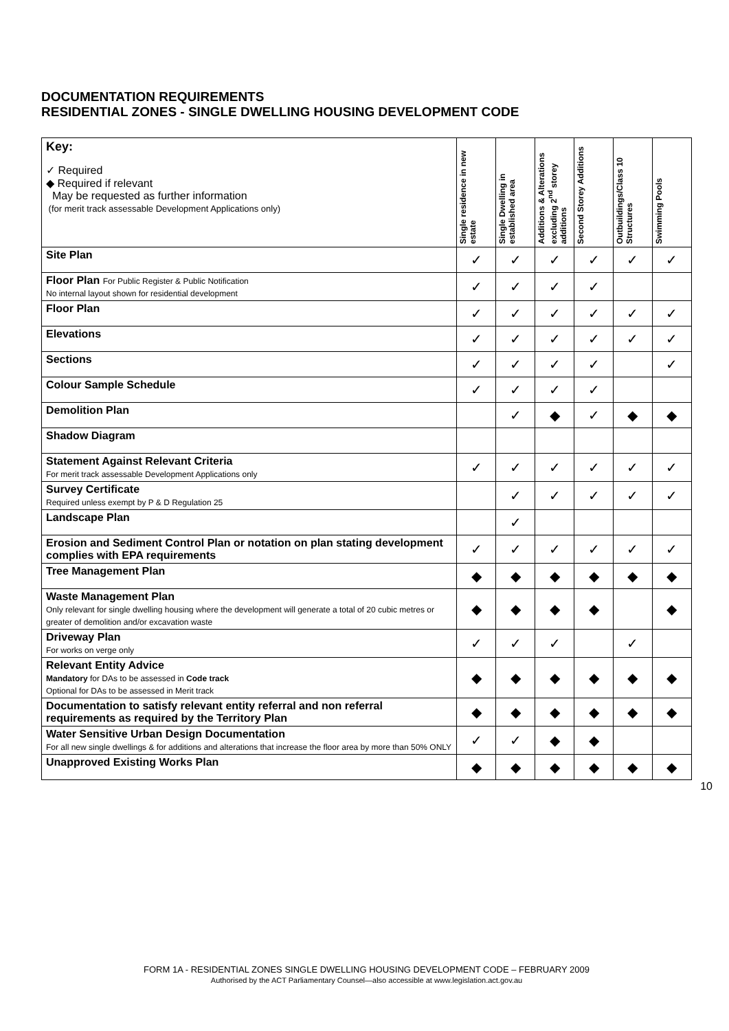DOCUMENTATION REQUIREMENTS
RESIDENTIAL ZONES - SINGLE DWELLING HOUSING DEVELOPMENT CODE
| Key: ✓ Required ◆ Required if relevant May be requested as further information (for merit track assessable Development Applications only) | Single residence in new estate | Single Dwelling in established area | Additions & Alterations excluding 2<sup>nd</sup> storey additions | Second Storey Additions | Outbuildings/Class 10 Structures | Swimming Pools |
| Site Plan | ✓ | ✓ | ✓ | ✓ | ✓ | ✓ |
| Floor Plan For Public Register & Public Notification No internal layout shown for residential development | ✓ | ✓ | ✓ | ✓ | | |
| Floor Plan | ✓ | ✓ | ✓ | ✓ | ✓ | ✓ |
| Elevations | ✓ | ✓ | ✓ | ✓ | ✓ | ✓ |
| Sections | ✓ | ✓ | ✓ | ✓ | | ✓ |
| Colour Sample Schedule | ✓ | ✓ | ✓ | ✓ | | |
| Demolition Plan | | ✓ | ◆ | ✓ | ◆ | ◆ |
| Shadow Diagram | | | | | | |
| Statement Against Relevant Criteria For merit track assessable Development Applications only | ✓ | ✓ | ✓ | ✓ | ✓ | ✓ |
| Survey Certificate Required unless exempt by P & D Regulation 25 | | ✓ | ✓ | ✓ | ✓ | ✓ |
| Landscape Plan | | ✓ | | | | |
| Erosion and Sediment Control Plan or notation on plan stating development complies with EPA requirements | ✓ | ✓ | ✓ | ✓ | ✓ | ✓ |
| Tree Management Plan | ◆ | ◆ | ◆ | ◆ | ◆ | ◆ |
| Waste Management Plan Only relevant for single dwelling housing where the development will generate a total of 20 cubic metres or greater of demolition and/or excavation waste | ◆ | ◆ | ◆ | ◆ | | ◆ |
| Driveway Plan For works on verge only | ✓ | ✓ | ✓ | | ✓ | |
| Relevant Entity Advice Mandatory for DAs to be assessed in Code track Optional for DAs to be assessed in Merit track | ◆ | ◆ | ◆ | ◆ | ◆ | ◆ |
| Documentation to satisfy relevant entity referral and non referral requirements as required by the Territory Plan | ◆ | ◆ | ◆ | ◆ | ◆ | ◆ |
| Water Sensitive Urban Design Documentation For all new single dwellings & for additions and alterations that increase the floor area by more than 50% ONLY | ✓ | ✓ | ◆ | ◆ | | |
| Unapproved Existing Works Plan | ◆ | ◆ | ◆ | ◆ | ◆ | ◆ |
10
FORM 1A - RESIDENTIAL ZONES SINGLE DWELLING HOUSING DEVELOPMENT CODE – FEBRUARY 2009
Authorised by the ACT Parliamentary Counsel—also accessible at www.legislation.act.gov.au